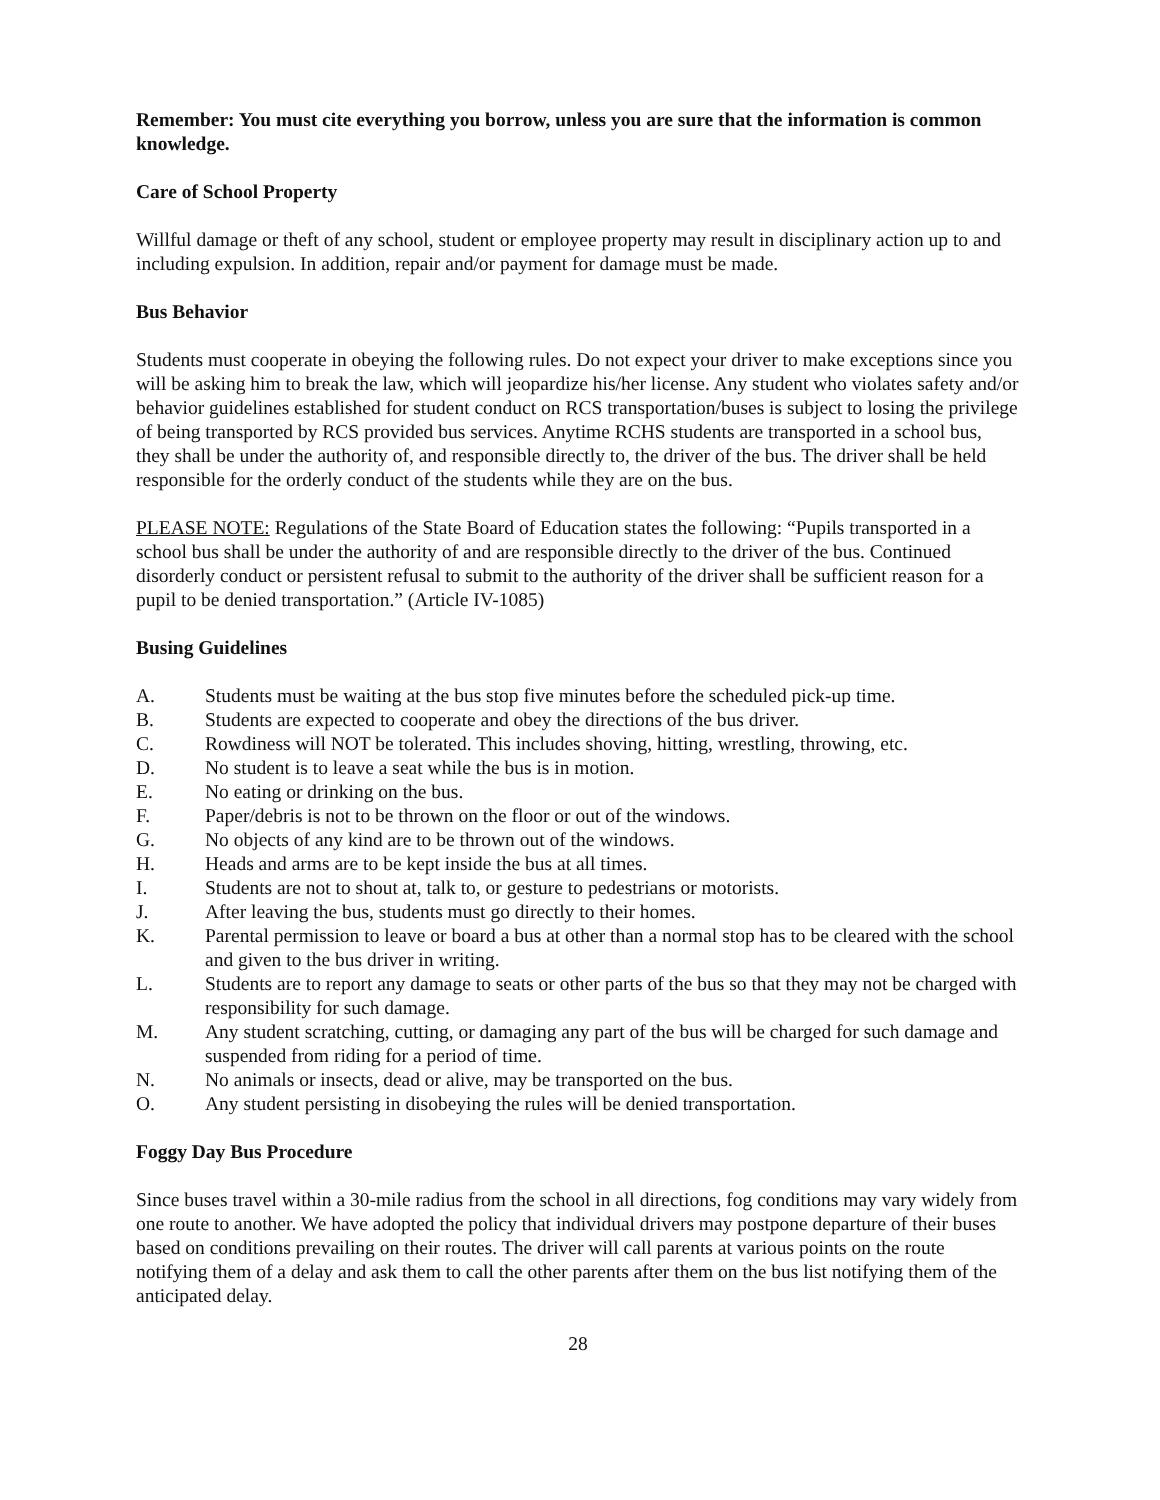Remember: You must cite everything you borrow, unless you are sure that the information is common knowledge.
Care of School Property
Willful damage or theft of any school, student or employee property may result in disciplinary action up to and including expulsion. In addition, repair and/or payment for damage must be made.
Bus Behavior
Students must cooperate in obeying the following rules. Do not expect your driver to make exceptions since you will be asking him to break the law, which will jeopardize his/her license. Any student who violates safety and/or behavior guidelines established for student conduct on RCS transportation/buses is subject to losing the privilege of being transported by RCS provided bus services. Anytime RCHS students are transported in a school bus, they shall be under the authority of, and responsible directly to, the driver of the bus. The driver shall be held responsible for the orderly conduct of the students while they are on the bus.
PLEASE NOTE: Regulations of the State Board of Education states the following: “Pupils transported in a school bus shall be under the authority of and are responsible directly to the driver of the bus. Continued disorderly conduct or persistent refusal to submit to the authority of the driver shall be sufficient reason for a pupil to be denied transportation.” (Article IV-1085)
Busing Guidelines
A. Students must be waiting at the bus stop five minutes before the scheduled pick-up time.
B. Students are expected to cooperate and obey the directions of the bus driver.
C. Rowdiness will NOT be tolerated. This includes shoving, hitting, wrestling, throwing, etc.
D. No student is to leave a seat while the bus is in motion.
E. No eating or drinking on the bus.
F. Paper/debris is not to be thrown on the floor or out of the windows.
G. No objects of any kind are to be thrown out of the windows.
H. Heads and arms are to be kept inside the bus at all times.
I. Students are not to shout at, talk to, or gesture to pedestrians or motorists.
J. After leaving the bus, students must go directly to their homes.
K. Parental permission to leave or board a bus at other than a normal stop has to be cleared with the school and given to the bus driver in writing.
L. Students are to report any damage to seats or other parts of the bus so that they may not be charged with responsibility for such damage.
M. Any student scratching, cutting, or damaging any part of the bus will be charged for such damage and suspended from riding for a period of time.
N. No animals or insects, dead or alive, may be transported on the bus.
O. Any student persisting in disobeying the rules will be denied transportation.
Foggy Day Bus Procedure
Since buses travel within a 30-mile radius from the school in all directions, fog conditions may vary widely from one route to another. We have adopted the policy that individual drivers may postpone departure of their buses based on conditions prevailing on their routes. The driver will call parents at various points on the route notifying them of a delay and ask them to call the other parents after them on the bus list notifying them of the anticipated delay.
28